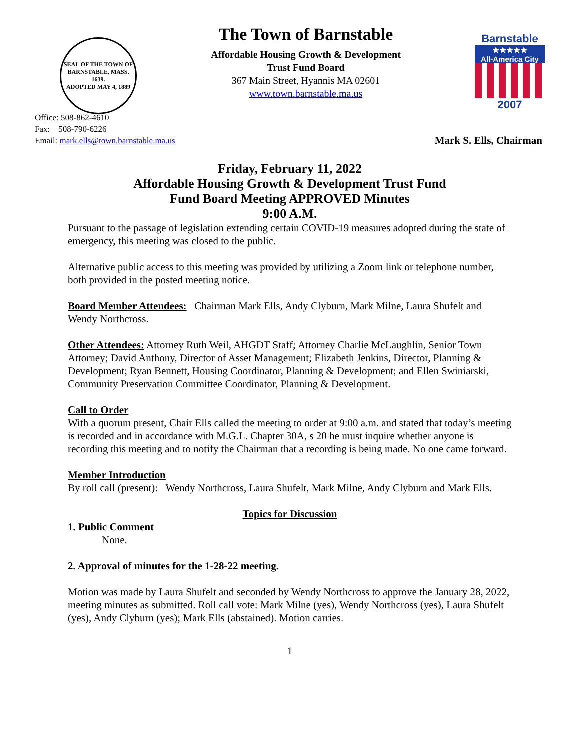SEAL OF THE TOWN OF
BARNSTABLE, MASS.
1639.
ADOPTED MAY 4, 1889
The Town of Barnstable
Affordable Housing Growth & Development
Trust Fund Board
367 Main Street, Hyannis MA 02601
www.town.barnstable.ma.us
Barnstable
★★★★★
All-America City
2007
Office: 508-862-4610
Fax: 508-790-6226
Email: mark.ells@town.barnstable.ma.us
Mark S. Ells, Chairman
Friday, February 11, 2022
Affordable Housing Growth & Development Trust Fund
Fund Board Meeting APPROVED Minutes
9:00 A.M.
Pursuant to the passage of legislation extending certain COVID-19 measures adopted during the state of emergency, this meeting was closed to the public.
Alternative public access to this meeting was provided by utilizing a Zoom link or telephone number, both provided in the posted meeting notice.
Board Member Attendees: Chairman Mark Ells, Andy Clyburn, Mark Milne, Laura Shufelt and Wendy Northcross.
Other Attendees: Attorney Ruth Weil, AHGDT Staff; Attorney Charlie McLaughlin, Senior Town Attorney; David Anthony, Director of Asset Management; Elizabeth Jenkins, Director, Planning & Development; Ryan Bennett, Housing Coordinator, Planning & Development; and Ellen Swiniarski, Community Preservation Committee Coordinator, Planning & Development.
Call to Order
With a quorum present, Chair Ells called the meeting to order at 9:00 a.m. and stated that today’s meeting is recorded and in accordance with M.G.L. Chapter 30A, s 20 he must inquire whether anyone is recording this meeting and to notify the Chairman that a recording is being made. No one came forward.
Member Introduction
By roll call (present): Wendy Northcross, Laura Shufelt, Mark Milne, Andy Clyburn and Mark Ells.
Topics for Discussion
1. Public Comment
None.
2. Approval of minutes for the 1-28-22 meeting.
Motion was made by Laura Shufelt and seconded by Wendy Northcross to approve the January 28, 2022, meeting minutes as submitted. Roll call vote: Mark Milne (yes), Wendy Northcross (yes), Laura Shufelt (yes), Andy Clyburn (yes); Mark Ells (abstained). Motion carries.
1